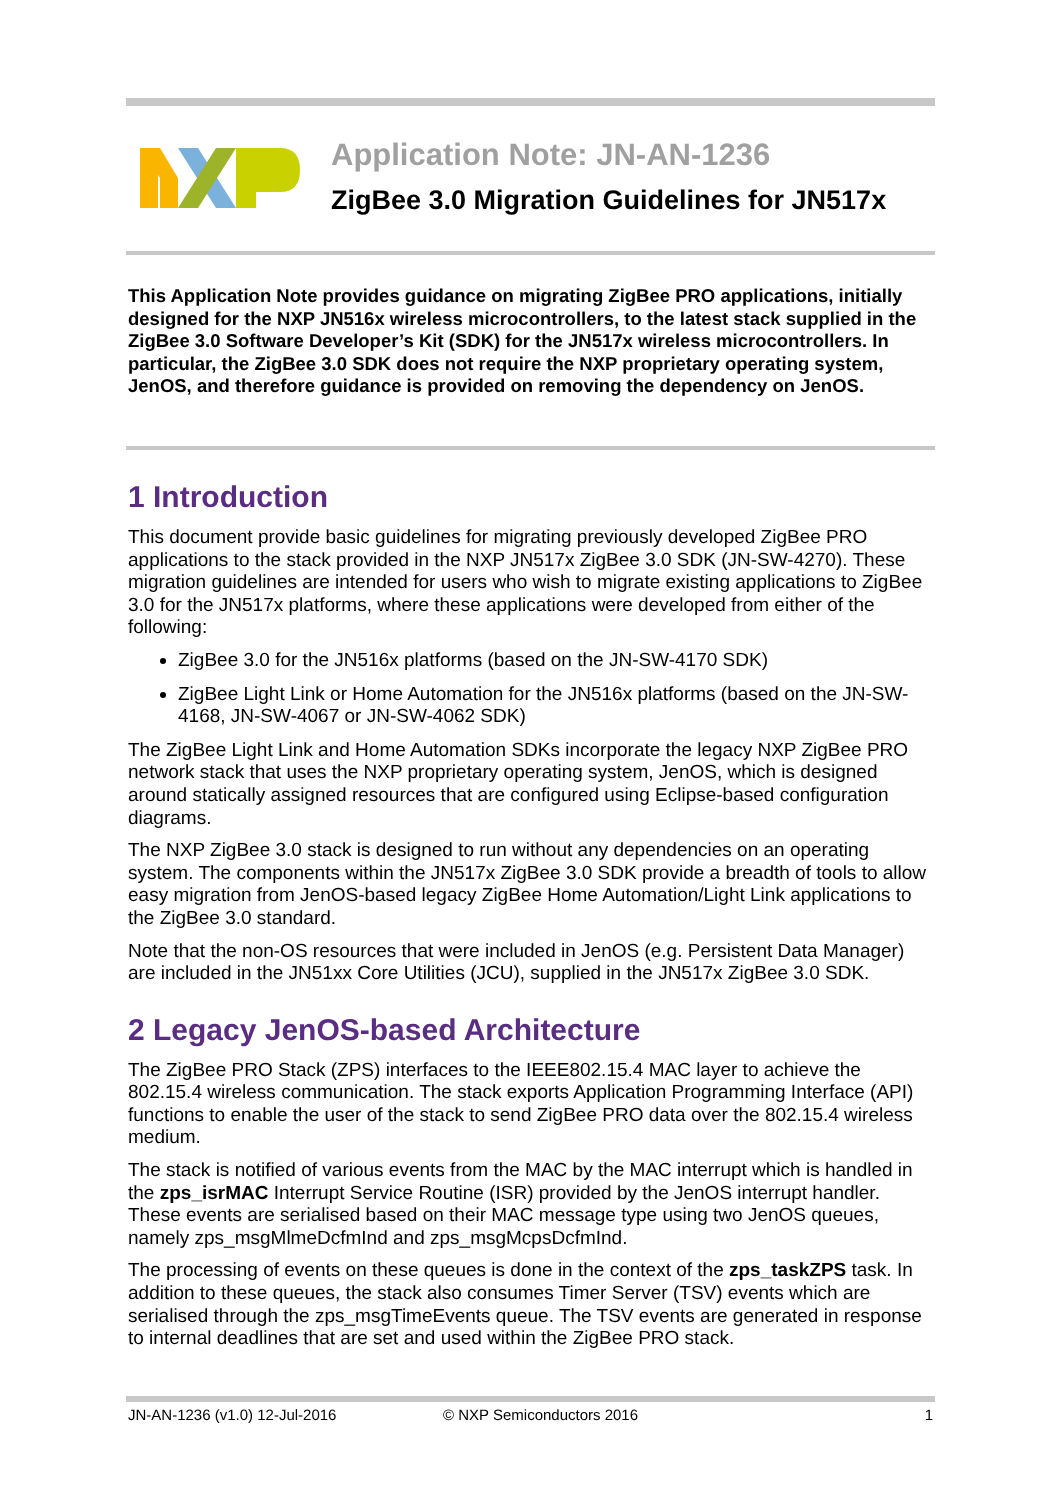Application Note: JN-AN-1236
ZigBee 3.0 Migration Guidelines for JN517x
This Application Note provides guidance on migrating ZigBee PRO applications, initially designed for the NXP JN516x wireless microcontrollers, to the latest stack supplied in the ZigBee 3.0 Software Developer’s Kit (SDK) for the JN517x wireless microcontrollers. In particular, the ZigBee 3.0 SDK does not require the NXP proprietary operating system, JenOS, and therefore guidance is provided on removing the dependency on JenOS.
1 Introduction
This document provide basic guidelines for migrating previously developed ZigBee PRO applications to the stack provided in the NXP JN517x ZigBee 3.0 SDK (JN-SW-4270). These migration guidelines are intended for users who wish to migrate existing applications to ZigBee 3.0 for the JN517x platforms, where these applications were developed from either of the following:
ZigBee 3.0 for the JN516x platforms (based on the JN-SW-4170 SDK)
ZigBee Light Link or Home Automation for the JN516x platforms (based on the JN-SW-4168, JN-SW-4067 or JN-SW-4062 SDK)
The ZigBee Light Link and Home Automation SDKs incorporate the legacy NXP ZigBee PRO network stack that uses the NXP proprietary operating system, JenOS, which is designed around statically assigned resources that are configured using Eclipse-based configuration diagrams.
The NXP ZigBee 3.0 stack is designed to run without any dependencies on an operating system. The components within the JN517x ZigBee 3.0 SDK provide a breadth of tools to allow easy migration from JenOS-based legacy ZigBee Home Automation/Light Link applications to the ZigBee 3.0 standard.
Note that the non-OS resources that were included in JenOS (e.g. Persistent Data Manager) are included in the JN51xx Core Utilities (JCU), supplied in the JN517x ZigBee 3.0 SDK.
2 Legacy JenOS-based Architecture
The ZigBee PRO Stack (ZPS) interfaces to the IEEE802.15.4 MAC layer to achieve the 802.15.4 wireless communication. The stack exports Application Programming Interface (API) functions to enable the user of the stack to send ZigBee PRO data over the 802.15.4 wireless medium.
The stack is notified of various events from the MAC by the MAC interrupt which is handled in the zps_isrMAC Interrupt Service Routine (ISR) provided by the JenOS interrupt handler. These events are serialised based on their MAC message type using two JenOS queues, namely zps_msgMlmeDcfmInd and zps_msgMcpsDcfmInd.
The processing of events on these queues is done in the context of the zps_taskZPS task. In addition to these queues, the stack also consumes Timer Server (TSV) events which are serialised through the zps_msgTimeEvents queue. The TSV events are generated in response to internal deadlines that are set and used within the ZigBee PRO stack.
JN-AN-1236 (v1.0) 12-Jul-2016 © NXP Semiconductors 2016 1